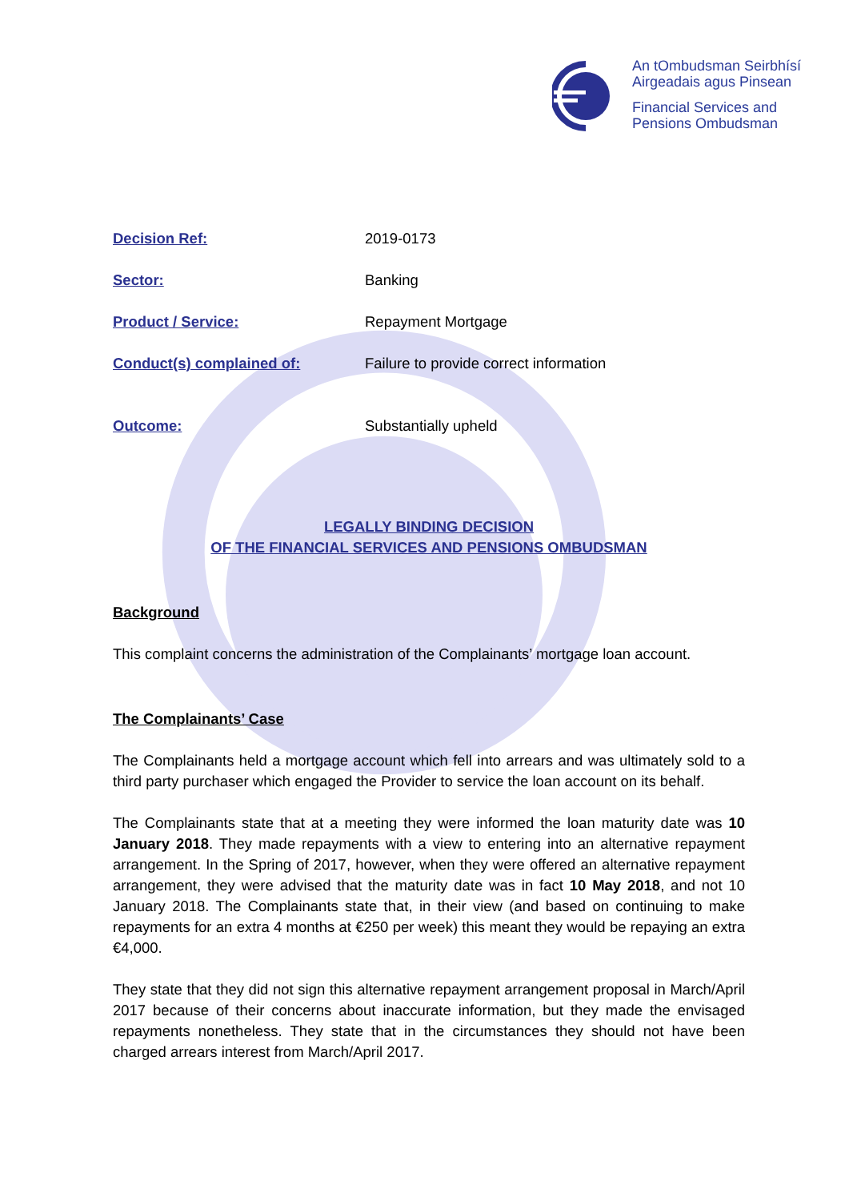An tOmbudsman Seirbhísí
Airgeadais agus Pinsean
Financial Services and
Pensions Ombudsman
Decision Ref: 2019-0173
Sector: Banking
Product / Service: Repayment Mortgage
Conduct(s) complained of: Failure to provide correct information
Outcome: Substantially upheld
LEGALLY BINDING DECISION
OF THE FINANCIAL SERVICES AND PENSIONS OMBUDSMAN
Background
This complaint concerns the administration of the Complainants’ mortgage loan account.
The Complainants’ Case
The Complainants held a mortgage account which fell into arrears and was ultimately sold to a third party purchaser which engaged the Provider to service the loan account on its behalf.
The Complainants state that at a meeting they were informed the loan maturity date was 10 January 2018. They made repayments with a view to entering into an alternative repayment arrangement. In the Spring of 2017, however, when they were offered an alternative repayment arrangement, they were advised that the maturity date was in fact 10 May 2018, and not 10 January 2018. The Complainants state that, in their view (and based on continuing to make repayments for an extra 4 months at €250 per week) this meant they would be repaying an extra €4,000.
They state that they did not sign this alternative repayment arrangement proposal in March/April 2017 because of their concerns about inaccurate information, but they made the envisaged repayments nonetheless. They state that in the circumstances they should not have been charged arrears interest from March/April 2017.